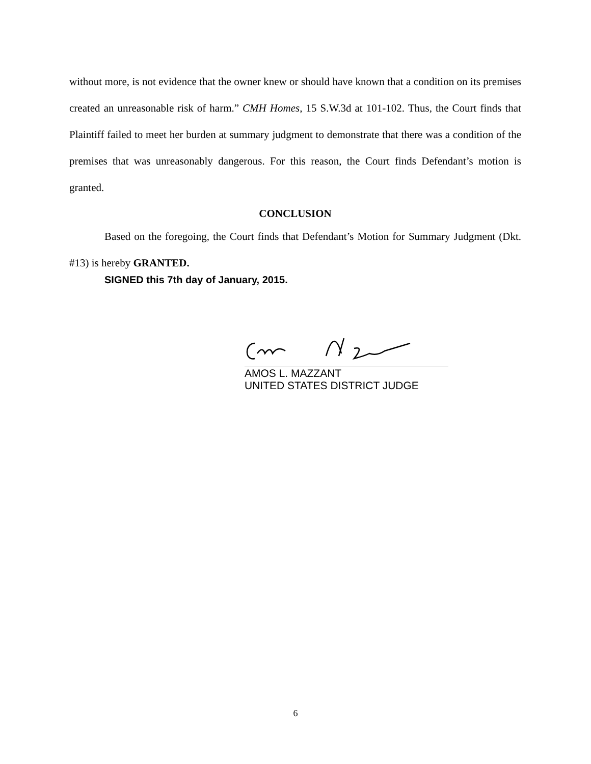without more, is not evidence that the owner knew or should have known that a condition on its premises created an unreasonable risk of harm.” CMH Homes, 15 S.W.3d at 101-102. Thus, the Court finds that Plaintiff failed to meet her burden at summary judgment to demonstrate that there was a condition of the premises that was unreasonably dangerous. For this reason, the Court finds Defendant’s motion is granted.
CONCLUSION
Based on the foregoing, the Court finds that Defendant’s Motion for Summary Judgment (Dkt. #13) is hereby GRANTED.
SIGNED this 7th day of January, 2015.
AMOS L. MAZZANT
UNITED STATES DISTRICT JUDGE
6